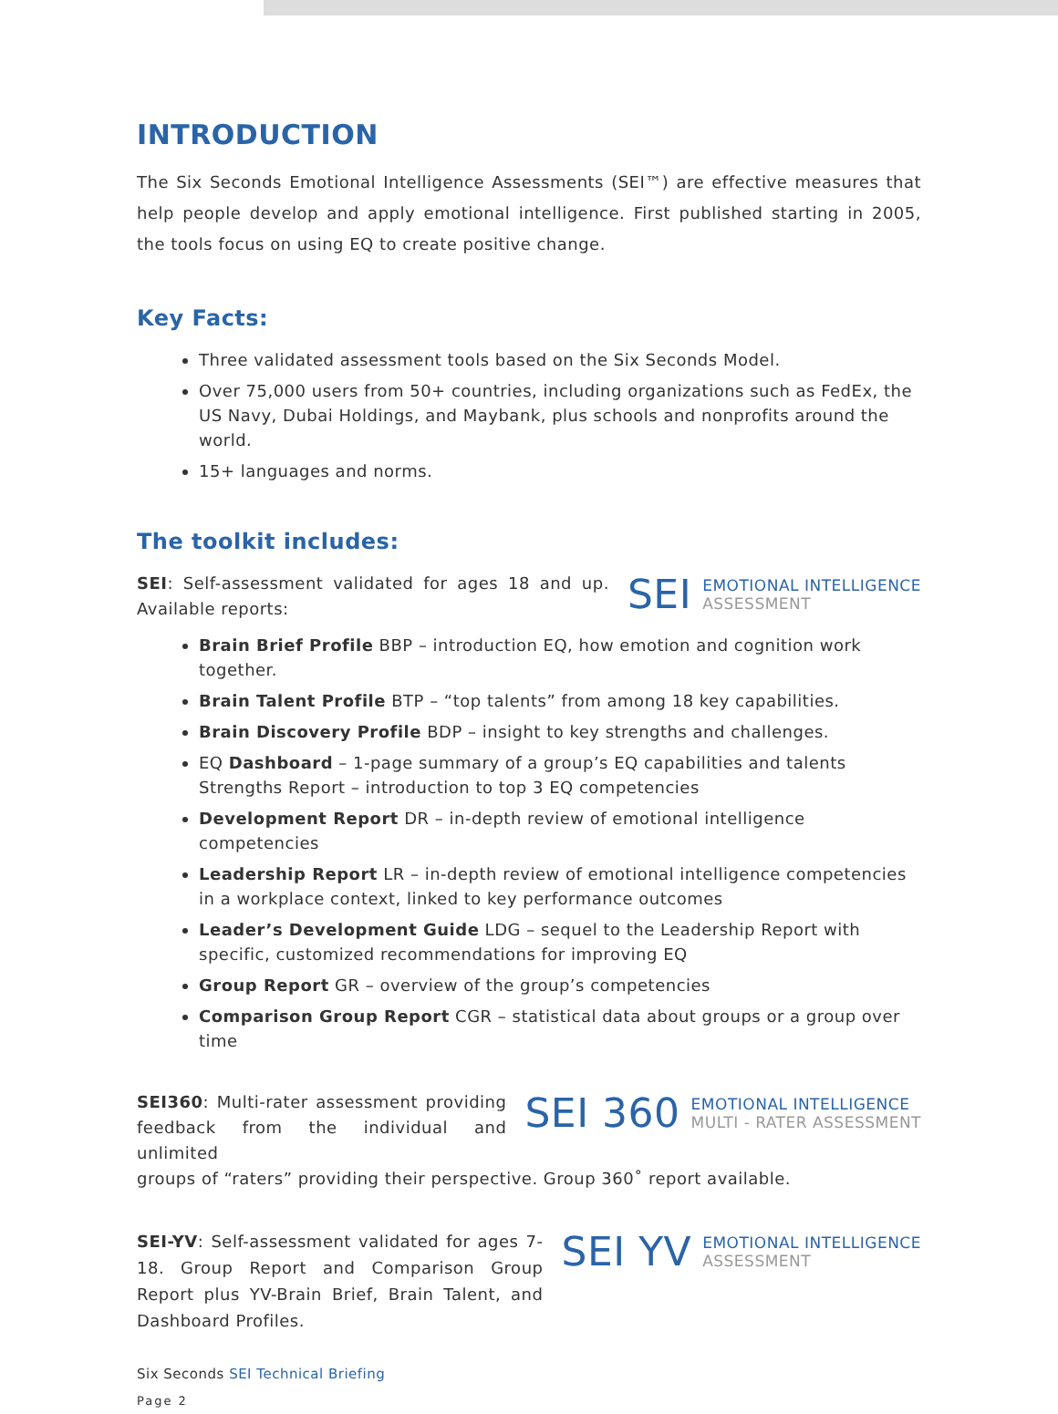INTRODUCTION
The Six Seconds Emotional Intelligence Assessments (SEI™) are effective measures that help people develop and apply emotional intelligence. First published starting in 2005, the tools focus on using EQ to create positive change.
Key Facts:
Three validated assessment tools based on the Six Seconds Model.
Over 75,000 users from 50+ countries, including organizations such as FedEx, the US Navy, Dubai Holdings, and Maybank, plus schools and nonprofits around the world.
15+ languages and norms.
The toolkit includes:
SEI: Self-assessment validated for ages 18 and up. Available reports:
SEI
EMOTIONAL INTELLIGENCE
ASSESSMENT
Brain Brief Profile BBP – introduction EQ, how emotion and cognition work together.
Brain Talent Profile BTP – “top talents” from among 18 key capabilities.
Brain Discovery Profile BDP – insight to key strengths and challenges.
EQ Dashboard – 1-page summary of a group’s EQ capabilities and talents Strengths Report – introduction to top 3 EQ competencies
Development Report DR – in-depth review of emotional intelligence competencies
Leadership Report LR – in-depth review of emotional intelligence competencies in a workplace context, linked to key performance outcomes
Leader’s Development Guide LDG – sequel to the Leadership Report with specific, customized recommendations for improving EQ
Group Report GR – overview of the group’s competencies
Comparison Group Report CGR – statistical data about groups or a group over time
SEI360: Multi-rater assessment providing feedback from the individual and unlimited
SEI 360
EMOTIONAL INTELLIGENCE
MULTI - RATER ASSESSMENT
groups of “raters” providing their perspective. Group 360˚ report available.
SEI-YV: Self-assessment validated for ages 7-18. Group Report and Comparison Group Report plus YV-Brain Brief, Brain Talent, and Dashboard Profiles.
SEI YV
EMOTIONAL INTELLIGENCE
ASSESSMENT
Six Seconds SEI Technical Briefing
Page 2